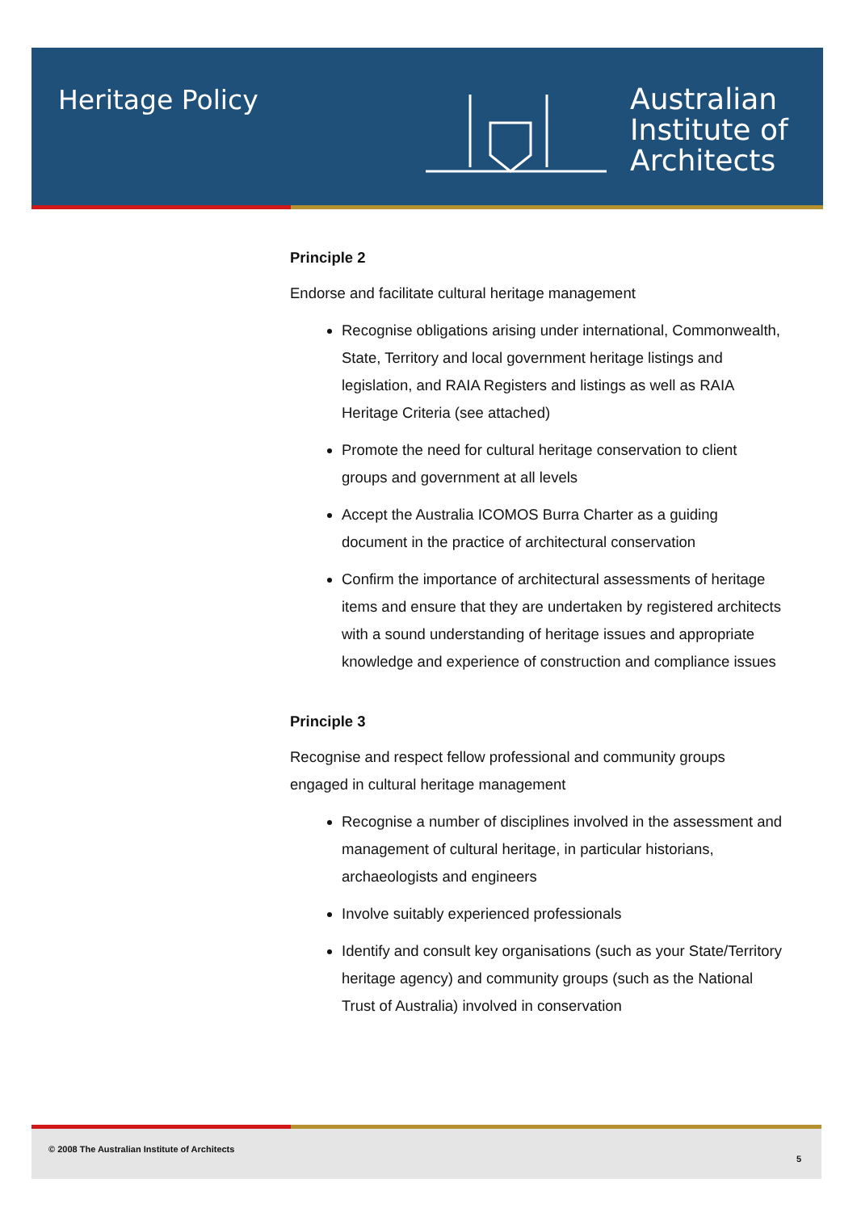Heritage Policy
Australian
Institute of
Architects
Principle 2
Endorse and facilitate cultural heritage management
Recognise obligations arising under international, Commonwealth, State, Territory and local government heritage listings and legislation, and RAIA Registers and listings as well as RAIA Heritage Criteria (see attached)
Promote the need for cultural heritage conservation to client groups and government at all levels
Accept the Australia ICOMOS Burra Charter as a guiding document in the practice of architectural conservation
Confirm the importance of architectural assessments of heritage items and ensure that they are undertaken by registered architects with a sound understanding of heritage issues and appropriate knowledge and experience of construction and compliance issues
Principle 3
Recognise and respect fellow professional and community groups engaged in cultural heritage management
Recognise a number of disciplines involved in the assessment and management of cultural heritage, in particular historians, archaeologists and engineers
Involve suitably experienced professionals
Identify and consult key organisations (such as your State/Territory heritage agency) and community groups (such as the National Trust of Australia) involved in conservation
© 2008 The Australian Institute of Architects
5